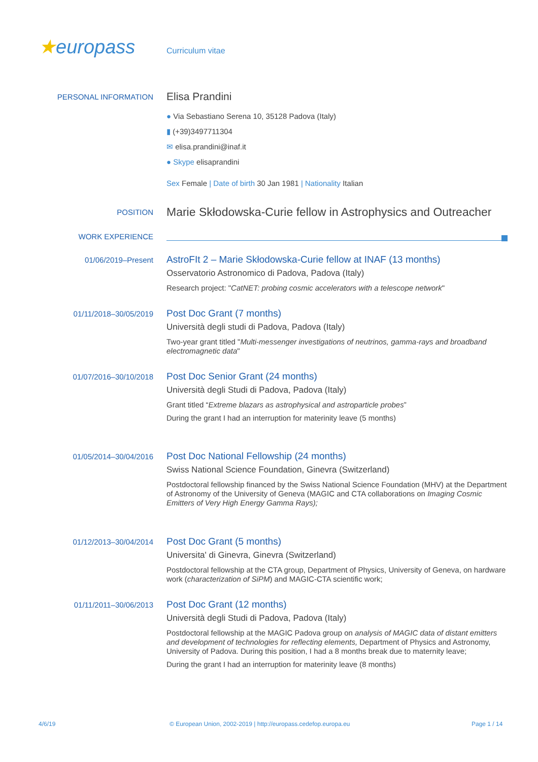★europass Curriculum vitae
PERSONAL INFORMATION
Elisa Prandini
● Via Sebastiano Serena 10, 35128 Padova (Italy)
▮ (+39)3497711304
✉ elisa.prandini@inaf.it
● Skype elisaprandini
Sex Female | Date of birth 30 Jan 1981 | Nationality Italian
POSITION
Marie Skłodowska-Curie fellow in Astrophysics and Outreacher
WORK EXPERIENCE
01/06/2019–Present
AstroFIt 2 – Marie Skłodowska-Curie fellow at INAF (13 months)
Osservatorio Astronomico di Padova, Padova (Italy)
Research project: "CatNET: probing cosmic accelerators with a telescope network"
01/11/2018–30/05/2019
Post Doc Grant (7 months)
Università degli studi di Padova, Padova (Italy)
Two-year grant titled "Multi-messenger investigations of neutrinos, gamma-rays and broadband electromagnetic data"
01/07/2016–30/10/2018
Post Doc Senior Grant (24 months)
Università degli Studi di Padova, Padova (Italy)
Grant titled “Extreme blazars as astrophysical and astroparticle probes”
During the grant I had an interruption for materinity leave (5 months)
01/05/2014–30/04/2016
Post Doc National Fellowship (24 months)
Swiss National Science Foundation, Ginevra (Switzerland)
Postdoctoral fellowship financed by the Swiss National Science Foundation (MHV) at the Department of Astronomy of the University of Geneva (MAGIC and CTA collaborations on Imaging Cosmic Emitters of Very High Energy Gamma Rays);
01/12/2013–30/04/2014
Post Doc Grant (5 months)
Universita' di Ginevra, Ginevra (Switzerland)
Postdoctoral fellowship at the CTA group, Department of Physics, University of Geneva, on hardware work (characterization of SiPM) and MAGIC-CTA scientific work;
01/11/2011–30/06/2013
Post Doc Grant (12 months)
Università degli Studi di Padova, Padova (Italy)
Postdoctoral fellowship at the MAGIC Padova group on analysis of MAGIC data of distant emitters and development of technologies for reflecting elements, Department of Physics and Astronomy, University of Padova. During this position, I had a 8 months break due to maternity leave;
During the grant I had an interruption for materinity leave (8 months)
4/6/19
© European Union, 2002-2019 | http://europass.cedefop.europa.eu
Page 1 / 14